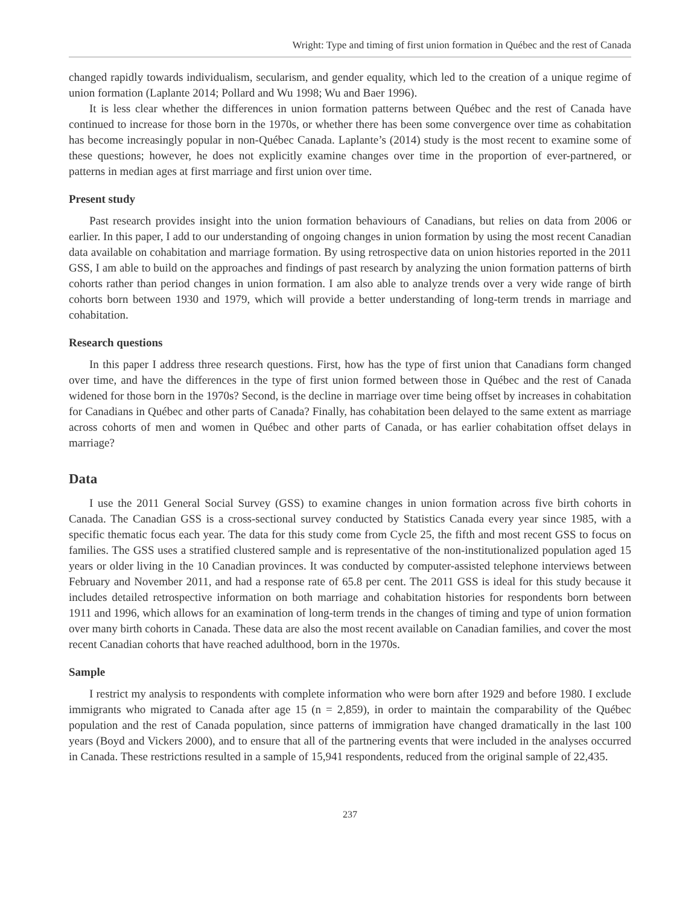Wright: Type and timing of first union formation in Québec and the rest of Canada
changed rapidly towards individualism, secularism, and gender equality, which led to the creation of a unique regime of union formation (Laplante 2014; Pollard and Wu 1998; Wu and Baer 1996).
It is less clear whether the differences in union formation patterns between Québec and the rest of Canada have continued to increase for those born in the 1970s, or whether there has been some convergence over time as cohabitation has become increasingly popular in non-Québec Canada. Laplante’s (2014) study is the most recent to examine some of these questions; however, he does not explicitly examine changes over time in the proportion of ever-partnered, or patterns in median ages at first marriage and first union over time.
Present study
Past research provides insight into the union formation behaviours of Canadians, but relies on data from 2006 or earlier. In this paper, I add to our understanding of ongoing changes in union formation by using the most recent Canadian data available on cohabitation and marriage formation. By using retrospective data on union histories reported in the 2011 GSS, I am able to build on the approaches and findings of past research by analyzing the union formation patterns of birth cohorts rather than period changes in union formation. I am also able to analyze trends over a very wide range of birth cohorts born between 1930 and 1979, which will provide a better understanding of long-term trends in marriage and cohabitation.
Research questions
In this paper I address three research questions. First, how has the type of first union that Canadians form changed over time, and have the differences in the type of first union formed between those in Québec and the rest of Canada widened for those born in the 1970s? Second, is the decline in marriage over time being offset by increases in cohabitation for Canadians in Québec and other parts of Canada? Finally, has cohabitation been delayed to the same extent as marriage across cohorts of men and women in Québec and other parts of Canada, or has earlier cohabitation offset delays in marriage?
Data
I use the 2011 General Social Survey (GSS) to examine changes in union formation across five birth cohorts in Canada. The Canadian GSS is a cross-sectional survey conducted by Statistics Canada every year since 1985, with a specific thematic focus each year. The data for this study come from Cycle 25, the fifth and most recent GSS to focus on families. The GSS uses a stratified clustered sample and is representative of the non-institution­alized population aged 15 years or older living in the 10 Canadian provinces. It was conducted by computer-as­sisted telephone interviews between February and November 2011, and had a response rate of 65.8 per cent. The 2011 GSS is ideal for this study because it includes detailed retrospective information on both marriage and cohabitation histories for respondents born between 1911 and 1996, which allows for an examination of long-term trends in the changes of timing and type of union formation over many birth cohorts in Canada. These data are also the most recent available on Canadian families, and cover the most recent Canadian cohorts that have reached adulthood, born in the 1970s.
Sample
I restrict my analysis to respondents with complete information who were born after 1929 and before 1980. I exclude immigrants who migrated to Canada after age 15 (n = 2,859), in order to maintain the comparability of the Québec population and the rest of Canada population, since patterns of immigration have changed dramatically in the last 100 years (Boyd and Vickers 2000), and to ensure that all of the partnering events that were included in the analyses occurred in Canada. These restrictions resulted in a sample of 15,941 respondents, reduced from the original sample of 22,435.
237